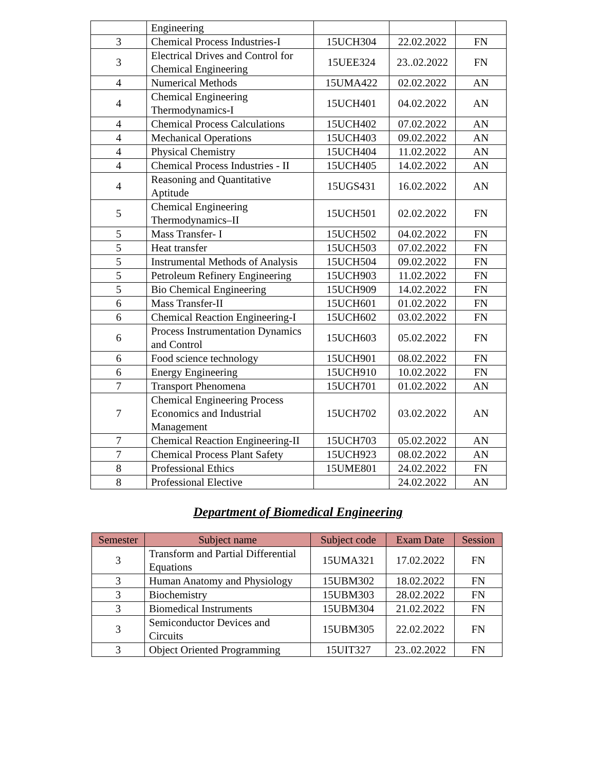| | Engineering | | | |
| 3 | Chemical Process Industries-I | 15UCH304 | 22.02.2022 | FN |
| 3 | Electrical Drives and Control for Chemical Engineering | 15UEE324 | 23..02.2022 | FN |
| 4 | Numerical Methods | 15UMA422 | 02.02.2022 | AN |
| 4 | Chemical Engineering Thermodynamics-I | 15UCH401 | 04.02.2022 | AN |
| 4 | Chemical Process Calculations | 15UCH402 | 07.02.2022 | AN |
| 4 | Mechanical Operations | 15UCH403 | 09.02.2022 | AN |
| 4 | Physical Chemistry | 15UCH404 | 11.02.2022 | AN |
| 4 | Chemical Process Industries - II | 15UCH405 | 14.02.2022 | AN |
| 4 | Reasoning and Quantitative Aptitude | 15UGS431 | 16.02.2022 | AN |
| 5 | Chemical Engineering Thermodynamics–II | 15UCH501 | 02.02.2022 | FN |
| 5 | Mass Transfer- I | 15UCH502 | 04.02.2022 | FN |
| 5 | Heat transfer | 15UCH503 | 07.02.2022 | FN |
| 5 | Instrumental Methods of Analysis | 15UCH504 | 09.02.2022 | FN |
| 5 | Petroleum Refinery Engineering | 15UCH903 | 11.02.2022 | FN |
| 5 | Bio Chemical Engineering | 15UCH909 | 14.02.2022 | FN |
| 6 | Mass Transfer-II | 15UCH601 | 01.02.2022 | FN |
| 6 | Chemical Reaction Engineering-I | 15UCH602 | 03.02.2022 | FN |
| 6 | Process Instrumentation Dynamics and Control | 15UCH603 | 05.02.2022 | FN |
| 6 | Food science technology | 15UCH901 | 08.02.2022 | FN |
| 6 | Energy Engineering | 15UCH910 | 10.02.2022 | FN |
| 7 | Transport Phenomena | 15UCH701 | 01.02.2022 | AN |
| 7 | Chemical Engineering Process Economics and Industrial Management | 15UCH702 | 03.02.2022 | AN |
| 7 | Chemical Reaction Engineering-II | 15UCH703 | 05.02.2022 | AN |
| 7 | Chemical Process Plant Safety | 15UCH923 | 08.02.2022 | AN |
| 8 | Professional Ethics | 15UME801 | 24.02.2022 | FN |
| 8 | Professional Elective | | 24.02.2022 | AN |
Department of Biomedical Engineering
| Semester | Subject name | Subject code | Exam Date | Session |
| --- | --- | --- | --- | --- |
| 3 | Transform and Partial Differential Equations | 15UMA321 | 17.02.2022 | FN |
| 3 | Human Anatomy and Physiology | 15UBM302 | 18.02.2022 | FN |
| 3 | Biochemistry | 15UBM303 | 28.02.2022 | FN |
| 3 | Biomedical Instruments | 15UBM304 | 21.02.2022 | FN |
| 3 | Semiconductor Devices and Circuits | 15UBM305 | 22.02.2022 | FN |
| 3 | Object Oriented Programming | 15UIT327 | 23..02.2022 | FN |